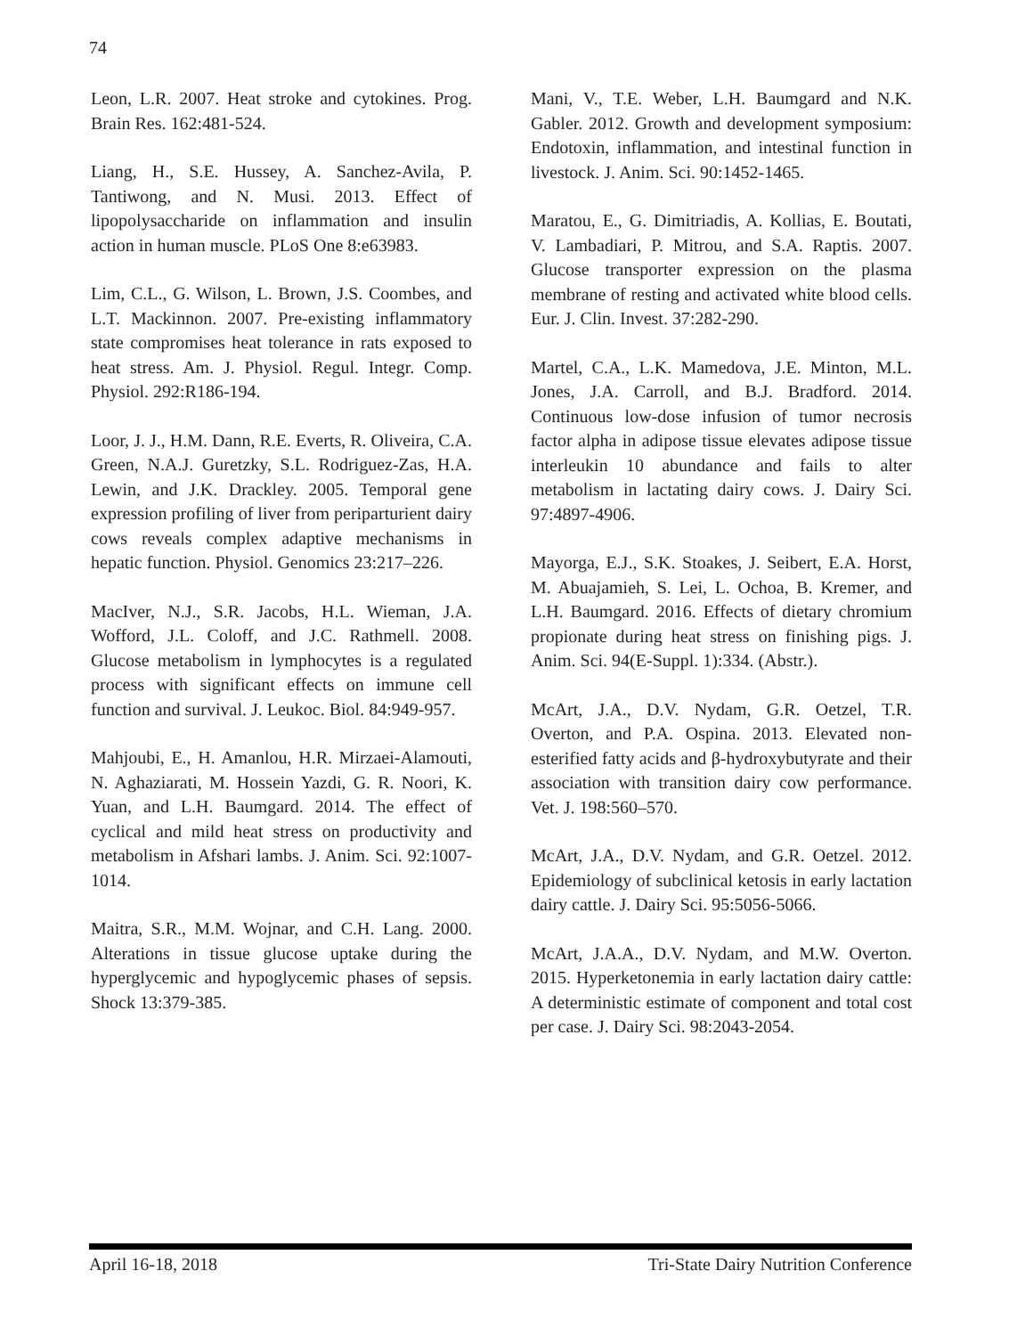74
Leon, L.R. 2007. Heat stroke and cytokines. Prog. Brain Res. 162:481-524.
Liang, H., S.E. Hussey, A. Sanchez-Avila, P. Tantiwong, and N. Musi. 2013. Effect of lipopolysaccharide on inflammation and insulin action in human muscle. PLoS One 8:e63983.
Lim, C.L., G. Wilson, L. Brown, J.S. Coombes, and L.T. Mackinnon. 2007. Pre-existing inflammatory state compromises heat tolerance in rats exposed to heat stress. Am. J. Physiol. Regul. Integr. Comp. Physiol. 292:R186-194.
Loor, J. J., H.M. Dann, R.E. Everts, R. Oliveira, C.A. Green, N.A.J. Guretzky, S.L. Rodriguez-Zas, H.A. Lewin, and J.K. Drackley. 2005. Temporal gene expression profiling of liver from periparturient dairy cows reveals complex adaptive mechanisms in hepatic function. Physiol. Genomics 23:217–226.
MacIver, N.J., S.R. Jacobs, H.L. Wieman, J.A. Wofford, J.L. Coloff, and J.C. Rathmell. 2008. Glucose metabolism in lymphocytes is a regulated process with significant effects on immune cell function and survival. J. Leukoc. Biol. 84:949-957.
Mahjoubi, E., H. Amanlou, H.R. Mirzaei-Alamouti, N. Aghaziarati, M. Hossein Yazdi, G. R. Noori, K. Yuan, and L.H. Baumgard. 2014. The effect of cyclical and mild heat stress on productivity and metabolism in Afshari lambs. J. Anim. Sci. 92:1007-1014.
Maitra, S.R., M.M. Wojnar, and C.H. Lang. 2000. Alterations in tissue glucose uptake during the hyperglycemic and hypoglycemic phases of sepsis. Shock 13:379-385.
Mani, V., T.E. Weber, L.H. Baumgard and N.K. Gabler. 2012. Growth and development symposium: Endotoxin, inflammation, and intestinal function in livestock. J. Anim. Sci. 90:1452-1465.
Maratou, E., G. Dimitriadis, A. Kollias, E. Boutati, V. Lambadiari, P. Mitrou, and S.A. Raptis. 2007. Glucose transporter expression on the plasma membrane of resting and activated white blood cells. Eur. J. Clin. Invest. 37:282-290.
Martel, C.A., L.K. Mamedova, J.E. Minton, M.L. Jones, J.A. Carroll, and B.J. Bradford. 2014. Continuous low-dose infusion of tumor necrosis factor alpha in adipose tissue elevates adipose tissue interleukin 10 abundance and fails to alter metabolism in lactating dairy cows. J. Dairy Sci. 97:4897-4906.
Mayorga, E.J., S.K. Stoakes, J. Seibert, E.A. Horst, M. Abuajamieh, S. Lei, L. Ochoa, B. Kremer, and L.H. Baumgard. 2016. Effects of dietary chromium propionate during heat stress on finishing pigs. J. Anim. Sci. 94(E-Suppl. 1):334. (Abstr.).
McArt, J.A., D.V. Nydam, G.R. Oetzel, T.R. Overton, and P.A. Ospina. 2013. Elevated non-esterified fatty acids and β-hydroxybutyrate and their association with transition dairy cow performance. Vet. J. 198:560–570.
McArt, J.A., D.V. Nydam, and G.R. Oetzel. 2012. Epidemiology of subclinical ketosis in early lactation dairy cattle. J. Dairy Sci. 95:5056-5066.
McArt, J.A.A., D.V. Nydam, and M.W. Overton. 2015. Hyperketonemia in early lactation dairy cattle: A deterministic estimate of component and total cost per case. J. Dairy Sci. 98:2043-2054.
April 16-18, 2018 Tri-State Dairy Nutrition Conference